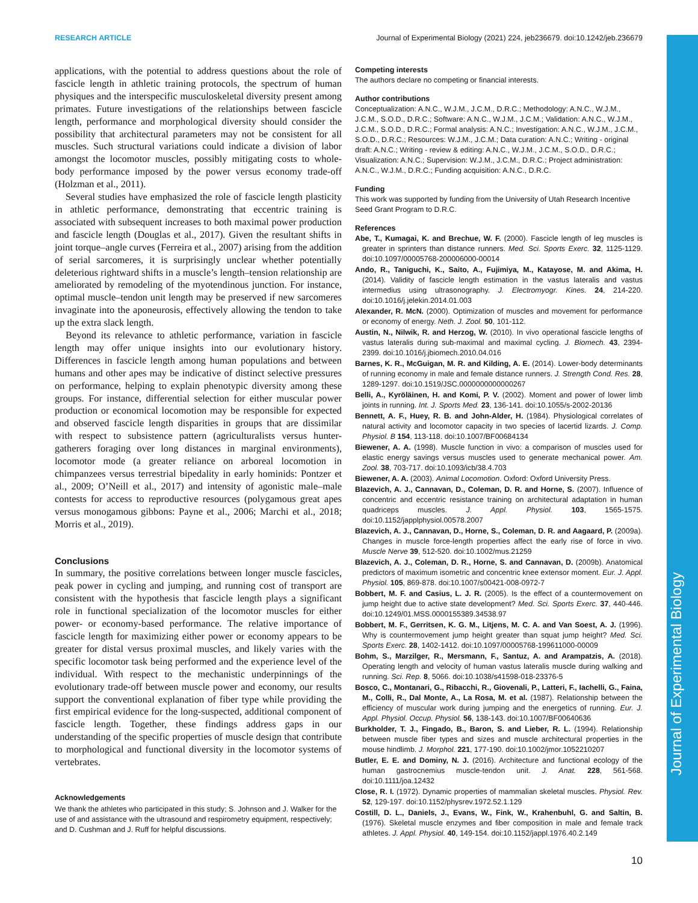RESEARCH ARTICLE Journal of Experimental Biology (2021) 224, jeb236679. doi:10.1242/jeb.236679
Journal of Experimental Biology
applications, with the potential to address questions about the role of fascicle length in athletic training protocols, the spectrum of human physiques and the interspecific musculoskeletal diversity present among primates. Future investigations of the relationships between fascicle length, performance and morphological diversity should consider the possibility that architectural parameters may not be consistent for all muscles. Such structural variations could indicate a division of labor amongst the locomotor muscles, possibly mitigating costs to whole-body performance imposed by the power versus economy trade-off (Holzman et al., 2011).
Several studies have emphasized the role of fascicle length plasticity in athletic performance, demonstrating that eccentric training is associated with subsequent increases to both maximal power production and fascicle length (Douglas et al., 2017). Given the resultant shifts in joint torque–angle curves (Ferreira et al., 2007) arising from the addition of serial sarcomeres, it is surprisingly unclear whether potentially deleterious rightward shifts in a muscle’s length–tension relationship are ameliorated by remodeling of the myotendinous junction. For instance, optimal muscle–tendon unit length may be preserved if new sarcomeres invaginate into the aponeurosis, effectively allowing the tendon to take up the extra slack length.
Beyond its relevance to athletic performance, variation in fascicle length may offer unique insights into our evolutionary history. Differences in fascicle length among human populations and between humans and other apes may be indicative of distinct selective pressures on performance, helping to explain phenotypic diversity among these groups. For instance, differential selection for either muscular power production or economical locomotion may be responsible for expected and observed fascicle length disparities in groups that are dissimilar with respect to subsistence pattern (agriculturalists versus hunter-gatherers foraging over long distances in marginal environments), locomotor mode (a greater reliance on arboreal locomotion in chimpanzees versus terrestrial bipedality in early hominids: Pontzer et al., 2009; O’Neill et al., 2017) and intensity of agonistic male–male contests for access to reproductive resources (polygamous great apes versus monogamous gibbons: Payne et al., 2006; Marchi et al., 2018; Morris et al., 2019).
Conclusions
In summary, the positive correlations between longer muscle fascicles, peak power in cycling and jumping, and running cost of transport are consistent with the hypothesis that fascicle length plays a significant role in functional specialization of the locomotor muscles for either power- or economy-based performance. The relative importance of fascicle length for maximizing either power or economy appears to be greater for distal versus proximal muscles, and likely varies with the specific locomotor task being performed and the experience level of the individual. With respect to the mechanistic underpinnings of the evolutionary trade-off between muscle power and economy, our results support the conventional explanation of fiber type while providing the first empirical evidence for the long-suspected, additional component of fascicle length. Together, these findings address gaps in our understanding of the specific properties of muscle design that contribute to morphological and functional diversity in the locomotor systems of vertebrates.
Acknowledgements
We thank the athletes who participated in this study; S. Johnson and J. Walker for the use of and assistance with the ultrasound and respirometry equipment, respectively; and D. Cushman and J. Ruff for helpful discussions.
Competing interests
The authors declare no competing or financial interests.
Author contributions
Conceptualization: A.N.C., W.J.M., J.C.M., D.R.C.; Methodology: A.N.C., W.J.M., J.C.M., S.O.D., D.R.C.; Software: A.N.C., W.J.M., J.C.M.; Validation: A.N.C., W.J.M., J.C.M., S.O.D., D.R.C.; Formal analysis: A.N.C.; Investigation: A.N.C., W.J.M., J.C.M., S.O.D., D.R.C.; Resources: W.J.M., J.C.M.; Data curation: A.N.C.; Writing - original draft: A.N.C.; Writing - review & editing: A.N.C., W.J.M., J.C.M., S.O.D., D.R.C.; Visualization: A.N.C.; Supervision: W.J.M., J.C.M., D.R.C.; Project administration: A.N.C., W.J.M., D.R.C.; Funding acquisition: A.N.C., D.R.C.
Funding
This work was supported by funding from the University of Utah Research Incentive Seed Grant Program to D.R.C.
References
Abe, T., Kumagai, K. and Brechue, W. F. (2000). Fascicle length of leg muscles is greater in sprinters than distance runners. Med. Sci. Sports Exerc. 32, 1125-1129. doi:10.1097/00005768-200006000-00014
Ando, R., Taniguchi, K., Saito, A., Fujimiya, M., Katayose, M. and Akima, H. (2014). Validity of fascicle length estimation in the vastus lateralis and vastus intermedius using ultrasonography. J. Electromyogr. Kines. 24, 214-220. doi:10.1016/j.jelekin.2014.01.003
Alexander, R. McN. (2000). Optimization of muscles and movement for performance or economy of energy. Neth. J. Zool. 50, 101-112.
Austin, N., Nilwik, R. and Herzog, W. (2010). In vivo operational fascicle lengths of vastus lateralis during sub-maximal and maximal cycling. J. Biomech. 43, 2394-2399. doi:10.1016/j.jbiomech.2010.04.016
Barnes, K. R., McGuigan, M. R. and Kilding, A. E. (2014). Lower-body determinants of running economy in male and female distance runners. J. Strength Cond. Res. 28, 1289-1297. doi:10.1519/JSC.0000000000000267
Belli, A., Kyröläinen, H. and Komi, P. V. (2002). Moment and power of lower limb joints in running. Int. J. Sports Med. 23, 136-141. doi:10.1055/s-2002-20136
Bennett, A. F., Huey, R. B. and John-Alder, H. (1984). Physiological correlates of natural activity and locomotor capacity in two species of lacertid lizards. J. Comp. Physiol. B 154, 113-118. doi:10.1007/BF00684134
Biewener, A. A. (1998). Muscle function in vivo: a comparison of muscles used for elastic energy savings versus muscles used to generate mechanical power. Am. Zool. 38, 703-717. doi:10.1093/icb/38.4.703
Biewener, A. A. (2003). Animal Locomotion. Oxford: Oxford University Press.
Blazevich, A. J., Cannavan, D., Coleman, D. R. and Horne, S. (2007). Influence of concentric and eccentric resistance training on architectural adaptation in human quadriceps muscles. J. Appl. Physiol. 103, 1565-1575. doi:10.1152/japplphysiol.00578.2007
Blazevich, A. J., Cannavan, D., Horne, S., Coleman, D. R. and Aagaard, P. (2009a). Changes in muscle force-length properties affect the early rise of force in vivo. Muscle Nerve 39, 512-520. doi:10.1002/mus.21259
Blazevich, A. J., Coleman, D. R., Horne, S. and Cannavan, D. (2009b). Anatomical predictors of maximum isometric and concentric knee extensor moment. Eur. J. Appl. Physiol. 105, 869-878. doi:10.1007/s00421-008-0972-7
Bobbert, M. F. and Casius, L. J. R. (2005). Is the effect of a countermovement on jump height due to active state development? Med. Sci. Sports Exerc. 37, 440-446. doi:10.1249/01.MSS.0000155389.34538.97
Bobbert, M. F., Gerritsen, K. G. M., Litjens, M. C. A. and Van Soest, A. J. (1996). Why is countermovement jump height greater than squat jump height? Med. Sci. Sports Exerc. 28, 1402-1412. doi:10.1097/00005768-199611000-00009
Bohm, S., Marzilger, R., Mersmann, F., Santuz, A. and Arampatzis, A. (2018). Operating length and velocity of human vastus lateralis muscle during walking and running. Sci. Rep. 8, 5066. doi:10.1038/s41598-018-23376-5
Bosco, C., Montanari, G., Ribacchi, R., Giovenali, P., Latteri, F., Iachelli, G., Faina, M., Colli, R., Dal Monte, A., La Rosa, M. et al. (1987). Relationship between the efficiency of muscular work during jumping and the energetics of running. Eur. J. Appl. Physiol. Occup. Physiol. 56, 138-143. doi:10.1007/BF00640636
Burkholder, T. J., Fingado, B., Baron, S. and Lieber, R. L. (1994). Relationship between muscle fiber types and sizes and muscle architectural properties in the mouse hindlimb. J. Morphol. 221, 177-190. doi:10.1002/jmor.1052210207
Butler, E. E. and Dominy, N. J. (2016). Architecture and functional ecology of the human gastrocnemius muscle-tendon unit. J. Anat. 228, 561-568. doi:10.1111/joa.12432
Close, R. I. (1972). Dynamic properties of mammalian skeletal muscles. Physiol. Rev. 52, 129-197. doi:10.1152/physrev.1972.52.1.129
Costill, D. L., Daniels, J., Evans, W., Fink, W., Krahenbuhl, G. and Saltin, B. (1976). Skeletal muscle enzymes and fiber composition in male and female track athletes. J. Appl. Physiol. 40, 149-154. doi:10.1152/jappl.1976.40.2.149
10